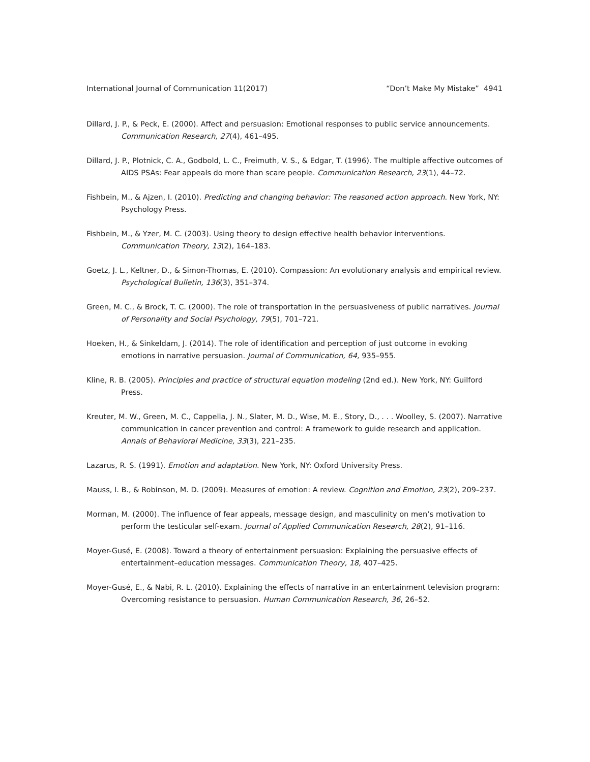International Journal of Communication 11(2017) “Don’t Make My Mistake” 4941
Dillard, J. P., & Peck, E. (2000). Affect and persuasion: Emotional responses to public service announcements. Communication Research, 27(4), 461–495.
Dillard, J. P., Plotnick, C. A., Godbold, L. C., Freimuth, V. S., & Edgar, T. (1996). The multiple affective outcomes of AIDS PSAs: Fear appeals do more than scare people. Communication Research, 23(1), 44–72.
Fishbein, M., & Ajzen, I. (2010). Predicting and changing behavior: The reasoned action approach. New York, NY: Psychology Press.
Fishbein, M., & Yzer, M. C. (2003). Using theory to design effective health behavior interventions. Communication Theory, 13(2), 164–183.
Goetz, J. L., Keltner, D., & Simon-Thomas, E. (2010). Compassion: An evolutionary analysis and empirical review. Psychological Bulletin, 136(3), 351–374.
Green, M. C., & Brock, T. C. (2000). The role of transportation in the persuasiveness of public narratives. Journal of Personality and Social Psychology, 79(5), 701–721.
Hoeken, H., & Sinkeldam, J. (2014). The role of identification and perception of just outcome in evoking emotions in narrative persuasion. Journal of Communication, 64, 935–955.
Kline, R. B. (2005). Principles and practice of structural equation modeling (2nd ed.). New York, NY: Guilford Press.
Kreuter, M. W., Green, M. C., Cappella, J. N., Slater, M. D., Wise, M. E., Story, D., . . . Woolley, S. (2007). Narrative communication in cancer prevention and control: A framework to guide research and application. Annals of Behavioral Medicine, 33(3), 221–235.
Lazarus, R. S. (1991). Emotion and adaptation. New York, NY: Oxford University Press.
Mauss, I. B., & Robinson, M. D. (2009). Measures of emotion: A review. Cognition and Emotion, 23(2), 209–237.
Morman, M. (2000). The influence of fear appeals, message design, and masculinity on men’s motivation to perform the testicular self-exam. Journal of Applied Communication Research, 28(2), 91–116.
Moyer-Gusé, E. (2008). Toward a theory of entertainment persuasion: Explaining the persuasive effects of entertainment–education messages. Communication Theory, 18, 407–425.
Moyer-Gusé, E., & Nabi, R. L. (2010). Explaining the effects of narrative in an entertainment television program: Overcoming resistance to persuasion. Human Communication Research, 36, 26–52.